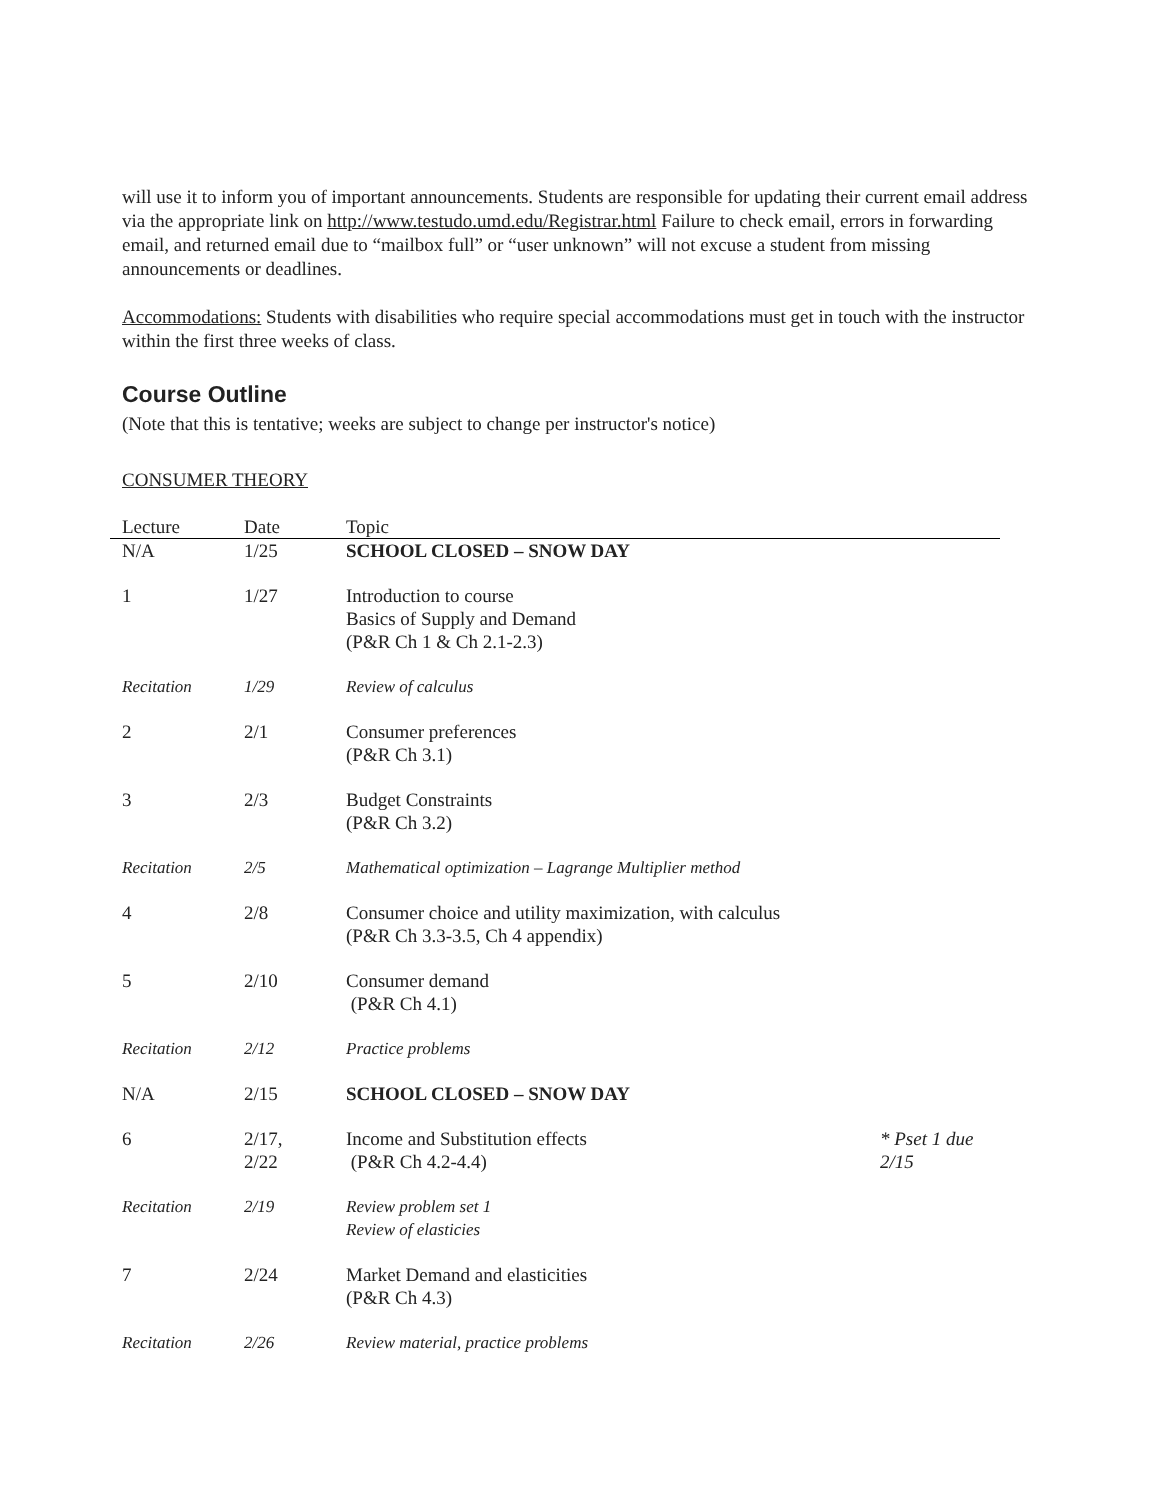will use it to inform you of important announcements. Students are responsible for updating their current email address via the appropriate link on http://www.testudo.umd.edu/Registrar.html Failure to check email, errors in forwarding email, and returned email due to “mailbox full” or “user unknown” will not excuse a student from missing announcements or deadlines.
Accommodations: Students with disabilities who require special accommodations must get in touch with the instructor within the first three weeks of class.
Course Outline
(Note that this is tentative; weeks are subject to change per instructor's notice)
CONSUMER THEORY
| Lecture | Date | Topic | |
| --- | --- | --- | --- |
| N/A | 1/25 | SCHOOL CLOSED – SNOW DAY | |
| 1 | 1/27 | Introduction to course Basics of Supply and Demand (P&R Ch 1 & Ch 2.1-2.3) | |
| Recitation | 1/29 | Review of calculus | |
| 2 | 2/1 | Consumer preferences (P&R Ch 3.1) | |
| 3 | 2/3 | Budget Constraints (P&R Ch 3.2) | |
| Recitation | 2/5 | Mathematical optimization – Lagrange Multiplier method | |
| 4 | 2/8 | Consumer choice and utility maximization, with calculus (P&R Ch 3.3-3.5, Ch 4 appendix) | |
| 5 | 2/10 | Consumer demand (P&R Ch 4.1) | |
| Recitation | 2/12 | Practice problems | |
| N/A | 2/15 | SCHOOL CLOSED – SNOW DAY | |
| 6 | 2/17, 2/22 | Income and Substitution effects (P&R Ch 4.2-4.4) | * Pset 1 due 2/15 |
| Recitation | 2/19 | Review problem set 1 Review of elasticies | |
| 7 | 2/24 | Market Demand and elasticities (P&R Ch 4.3) | |
| Recitation | 2/26 | Review material, practice problems | |